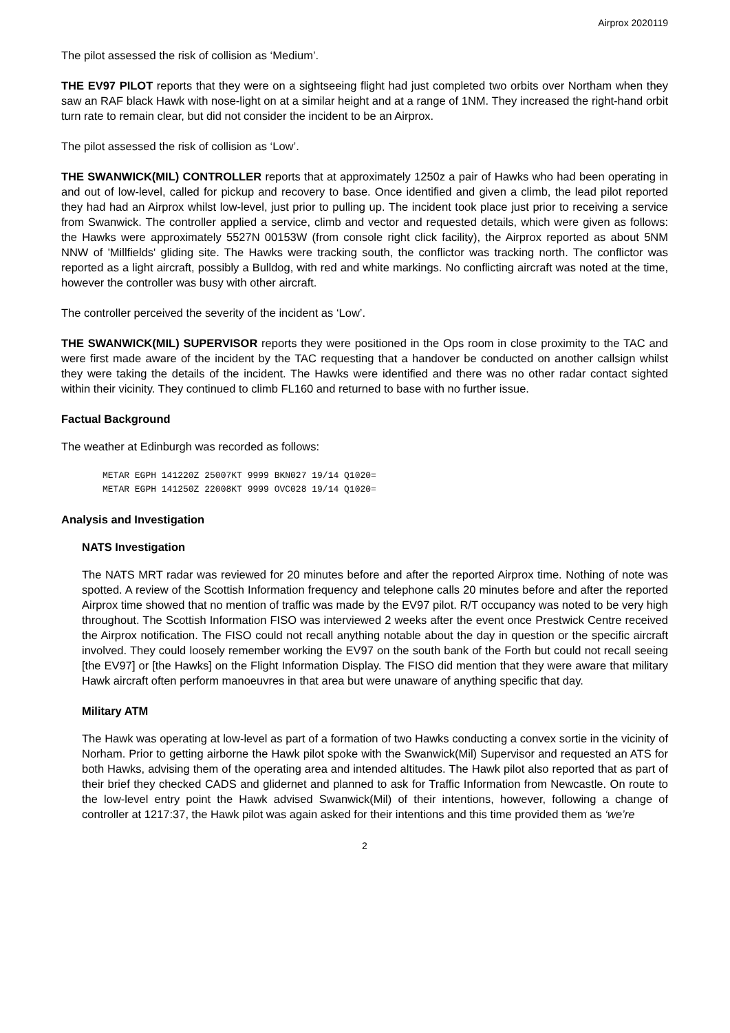Airprox 2020119
The pilot assessed the risk of collision as ‘Medium’.
THE EV97 PILOT reports that they were on a sightseeing flight had just completed two orbits over Northam when they saw an RAF black Hawk with nose-light on at a similar height and at a range of 1NM. They increased the right-hand orbit turn rate to remain clear, but did not consider the incident to be an Airprox.
The pilot assessed the risk of collision as ‘Low’.
THE SWANWICK(MIL) CONTROLLER reports that at approximately 1250z a pair of Hawks who had been operating in and out of low-level, called for pickup and recovery to base. Once identified and given a climb, the lead pilot reported they had had an Airprox whilst low-level, just prior to pulling up. The incident took place just prior to receiving a service from Swanwick. The controller applied a service, climb and vector and requested details, which were given as follows: the Hawks were approximately 5527N 00153W (from console right click facility), the Airprox reported as about 5NM NNW of 'Millfields' gliding site. The Hawks were tracking south, the conflictor was tracking north. The conflictor was reported as a light aircraft, possibly a Bulldog, with red and white markings. No conflicting aircraft was noted at the time, however the controller was busy with other aircraft.
The controller perceived the severity of the incident as ‘Low’.
THE SWANWICK(MIL) SUPERVISOR reports they were positioned in the Ops room in close proximity to the TAC and were first made aware of the incident by the TAC requesting that a handover be conducted on another callsign whilst they were taking the details of the incident. The Hawks were identified and there was no other radar contact sighted within their vicinity. They continued to climb FL160 and returned to base with no further issue.
Factual Background
The weather at Edinburgh was recorded as follows:
METAR EGPH 141220Z 25007KT 9999 BKN027 19/14 Q1020=
METAR EGPH 141250Z 22008KT 9999 OVC028 19/14 Q1020=
Analysis and Investigation
NATS Investigation
The NATS MRT radar was reviewed for 20 minutes before and after the reported Airprox time. Nothing of note was spotted. A review of the Scottish Information frequency and telephone calls 20 minutes before and after the reported Airprox time showed that no mention of traffic was made by the EV97 pilot. R/T occupancy was noted to be very high throughout. The Scottish Information FISO was interviewed 2 weeks after the event once Prestwick Centre received the Airprox notification. The FISO could not recall anything notable about the day in question or the specific aircraft involved. They could loosely remember working the EV97 on the south bank of the Forth but could not recall seeing [the EV97] or [the Hawks] on the Flight Information Display. The FISO did mention that they were aware that military Hawk aircraft often perform manoeuvres in that area but were unaware of anything specific that day.
Military ATM
The Hawk was operating at low-level as part of a formation of two Hawks conducting a convex sortie in the vicinity of Norham. Prior to getting airborne the Hawk pilot spoke with the Swanwick(Mil) Supervisor and requested an ATS for both Hawks, advising them of the operating area and intended altitudes. The Hawk pilot also reported that as part of their brief they checked CADS and glidernet and planned to ask for Traffic Information from Newcastle. On route to the low-level entry point the Hawk advised Swanwick(Mil) of their intentions, however, following a change of controller at 1217:37, the Hawk pilot was again asked for their intentions and this time provided them as ‘we’re
2